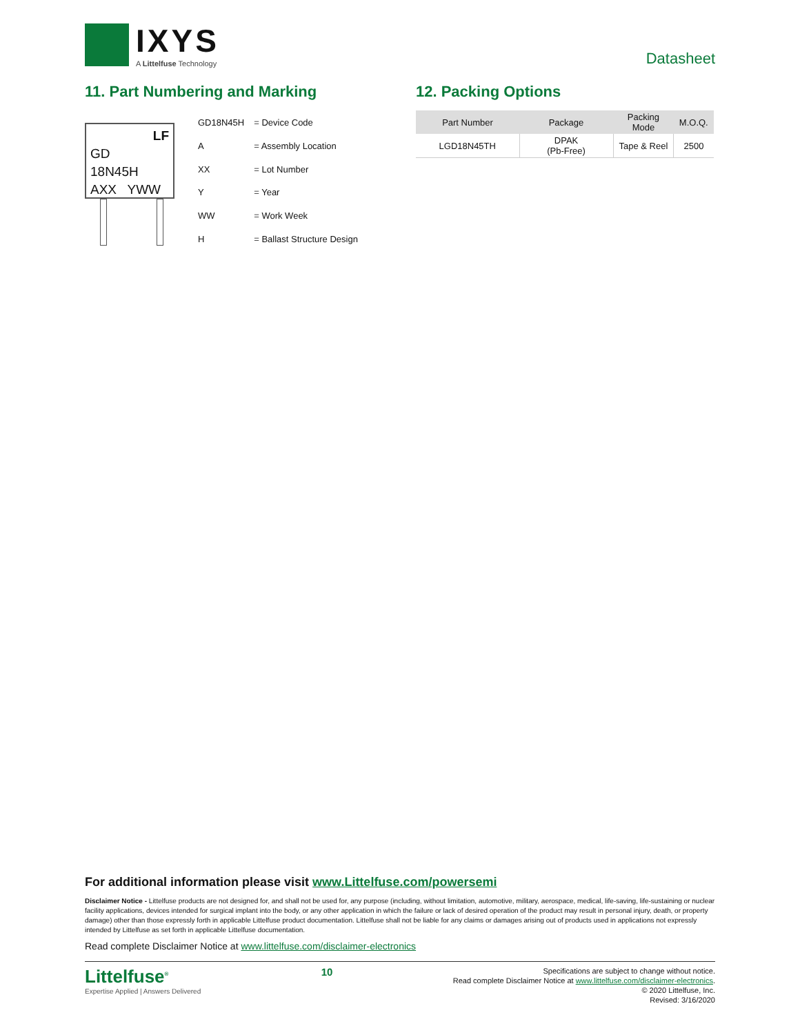IXYS
A Littelfuse Technology
Datasheet
11. Part Numbering and Marking
LF
GD
18N45H
AXX YWW
| GD18N45H | = Device Code |
| A | = Assembly Location |
| XX | = Lot Number |
| Y | = Year |
| WW | = Work Week |
| H | = Ballast Structure Design |
12. Packing Options
| Part Number | Package | Packing Mode | M.O.Q. |
| --- | --- | --- | --- |
| LGD18N45TH | DPAK (Pb-Free) | Tape & Reel | 2500 |
For additional information please visit www.Littelfuse.com/powersemi
Disclaimer Notice - Littelfuse products are not designed for, and shall not be used for, any purpose (including, without limitation, automotive, military, aerospace, medical, life-saving, life-sustaining or nuclear facility applications, devices intended for surgical implant into the body, or any other application in which the failure or lack of desired operation of the product may result in personal injury, death, or property damage) other than those expressly forth in applicable Littelfuse product documentation. Littelfuse shall not be liable for any claims or damages arising out of products used in applications not expressly intended by Littelfuse as set forth in applicable Littelfuse documentation.
Read complete Disclaimer Notice at www.littelfuse.com/disclaimer-electronics
Littelfuse<sup>®</sup>
Expertise Applied | Answers Delivered
10
Specifications are subject to change without notice.
Read complete Disclaimer Notice at www.littelfuse.com/disclaimer-electronics.
© 2020 Littelfuse, Inc.
Revised: 3/16/2020